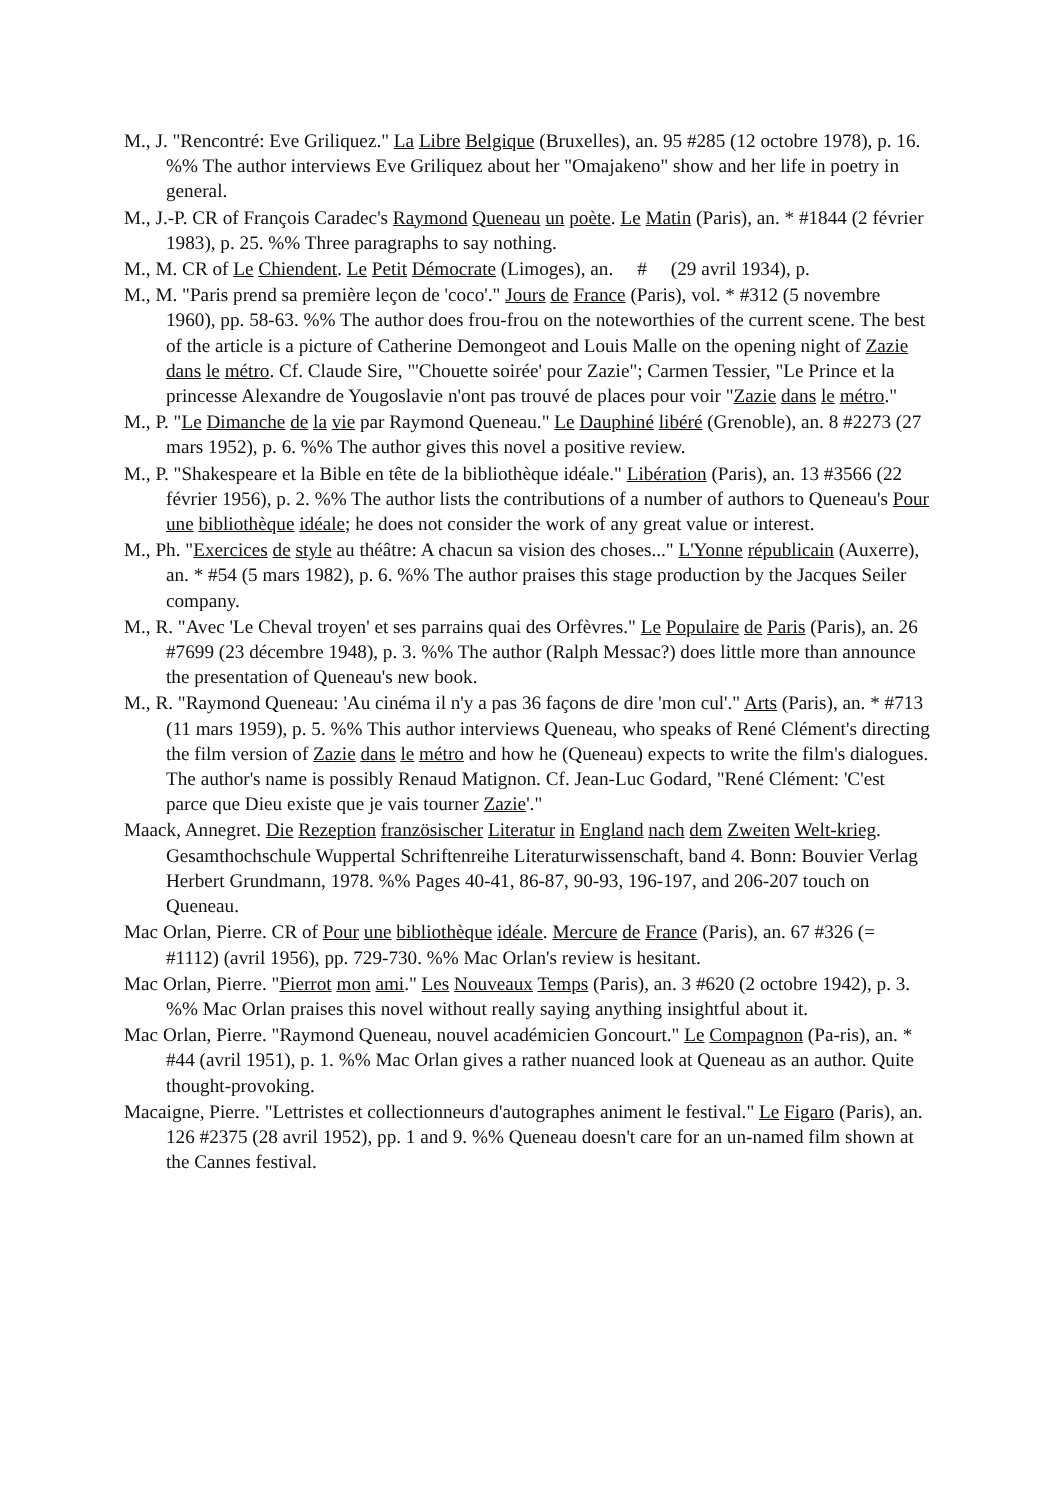M., J. "Rencontré: Eve Griliquez." La Libre Belgique (Bruxelles), an. 95 #285 (12 octobre 1978), p. 16. %% The author interviews Eve Griliquez about her "Omajakeno" show and her life in poetry in general.
M., J.-P. CR of François Caradec's Raymond Queneau un poète. Le Matin (Paris), an. * #1844 (2 février 1983), p. 25. %% Three paragraphs to say nothing.
M., M. CR of Le Chiendent. Le Petit Démocrate (Limoges), an. # (29 avril 1934), p.
M., M. "Paris prend sa première leçon de 'coco'." Jours de France (Paris), vol. * #312 (5 novembre 1960), pp. 58-63. %% The author does frou-frou on the noteworthies of the current scene. The best of the article is a picture of Catherine Demongeot and Louis Malle on the opening night of Zazie dans le métro. Cf. Claude Sire, "'Chouette soirée' pour Zazie"; Carmen Tessier, "Le Prince et la princesse Alexandre de Yougoslavie n'ont pas trouvé de places pour voir "Zazie dans le métro."
M., P. "Le Dimanche de la vie par Raymond Queneau." Le Dauphiné libéré (Grenoble), an. 8 #2273 (27 mars 1952), p. 6. %% The author gives this novel a positive review.
M., P. "Shakespeare et la Bible en tête de la bibliothèque idéale." Libération (Paris), an. 13 #3566 (22 février 1956), p. 2. %% The author lists the contributions of a number of authors to Queneau's Pour une bibliothèque idéale; he does not consider the work of any great value or interest.
M., Ph. "Exercices de style au théâtre: A chacun sa vision des choses..." L'Yonne républicain (Auxerre), an. * #54 (5 mars 1982), p. 6. %% The author praises this stage production by the Jacques Seiler company.
M., R. "Avec 'Le Cheval troyen' et ses parrains quai des Orfèvres." Le Populaire de Paris (Paris), an. 26 #7699 (23 décembre 1948), p. 3. %% The author (Ralph Messac?) does little more than announce the presentation of Queneau's new book.
M., R. "Raymond Queneau: 'Au cinéma il n'y a pas 36 façons de dire 'mon cul'." Arts (Paris), an. * #713 (11 mars 1959), p. 5. %% This author interviews Queneau, who speaks of René Clément's directing the film version of Zazie dans le métro and how he (Queneau) expects to write the film's dialogues. The author's name is possibly Renaud Matignon. Cf. Jean-Luc Godard, "René Clément: 'C'est parce que Dieu existe que je vais tourner Zazie'."
Maack, Annegret. Die Rezeption französischer Literatur in England nach dem Zweiten Welt-krieg. Gesamthochschule Wuppertal Schriftenreihe Literaturwissenschaft, band 4. Bonn: Bouvier Verlag Herbert Grundmann, 1978. %% Pages 40-41, 86-87, 90-93, 196-197, and 206-207 touch on Queneau.
Mac Orlan, Pierre. CR of Pour une bibliothèque idéale. Mercure de France (Paris), an. 67 #326 (= #1112) (avril 1956), pp. 729-730. %% Mac Orlan's review is hesitant.
Mac Orlan, Pierre. "Pierrot mon ami." Les Nouveaux Temps (Paris), an. 3 #620 (2 octobre 1942), p. 3. %% Mac Orlan praises this novel without really saying anything insightful about it.
Mac Orlan, Pierre. "Raymond Queneau, nouvel académicien Goncourt." Le Compagnon (Pa-ris), an. * #44 (avril 1951), p. 1. %% Mac Orlan gives a rather nuanced look at Queneau as an author. Quite thought-provoking.
Macaigne, Pierre. "Lettristes et collectionneurs d'autographes animent le festival." Le Figaro (Paris), an. 126 #2375 (28 avril 1952), pp. 1 and 9. %% Queneau doesn't care for an un-named film shown at the Cannes festival.